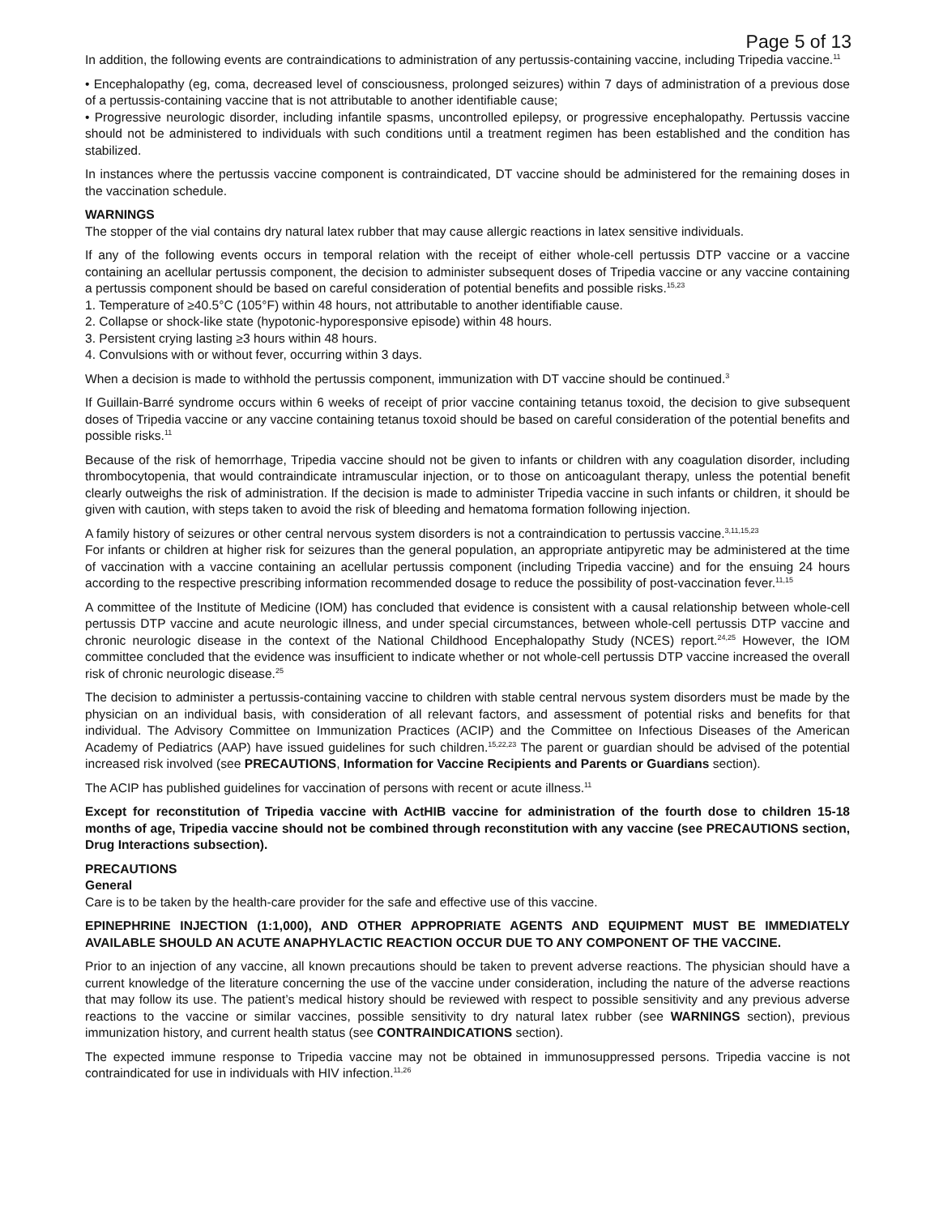Page 5 of 13
In addition, the following events are contraindications to administration of any pertussis-containing vaccine, including Tripedia vaccine.<sup>11</sup>
• Encephalopathy (eg, coma, decreased level of consciousness, prolonged seizures) within 7 days of administration of a previous dose of a pertussis-containing vaccine that is not attributable to another identifiable cause;
• Progressive neurologic disorder, including infantile spasms, uncontrolled epilepsy, or progressive encephalopathy. Pertussis vaccine should not be administered to individuals with such conditions until a treatment regimen has been established and the condition has stabilized.
In instances where the pertussis vaccine component is contraindicated, DT vaccine should be administered for the remaining doses in the vaccination schedule.
WARNINGS
The stopper of the vial contains dry natural latex rubber that may cause allergic reactions in latex sensitive individuals.
If any of the following events occurs in temporal relation with the receipt of either whole-cell pertussis DTP vaccine or a vaccine containing an acellular pertussis component, the decision to administer subsequent doses of Tripedia vaccine or any vaccine containing a pertussis component should be based on careful consideration of potential benefits and possible risks.<sup>15,23</sup>
1. Temperature of ≥40.5°C (105°F) within 48 hours, not attributable to another identifiable cause.
2. Collapse or shock-like state (hypotonic-hyporesponsive episode) within 48 hours.
3. Persistent crying lasting ≥3 hours within 48 hours.
4. Convulsions with or without fever, occurring within 3 days.
When a decision is made to withhold the pertussis component, immunization with DT vaccine should be continued.<sup>3</sup>
If Guillain-Barré syndrome occurs within 6 weeks of receipt of prior vaccine containing tetanus toxoid, the decision to give subsequent doses of Tripedia vaccine or any vaccine containing tetanus toxoid should be based on careful consideration of the potential benefits and possible risks.<sup>11</sup>
Because of the risk of hemorrhage, Tripedia vaccine should not be given to infants or children with any coagulation disorder, including thrombocytopenia, that would contraindicate intramuscular injection, or to those on anticoagulant therapy, unless the potential benefit clearly outweighs the risk of administration. If the decision is made to administer Tripedia vaccine in such infants or children, it should be given with caution, with steps taken to avoid the risk of bleeding and hematoma formation following injection.
A family history of seizures or other central nervous system disorders is not a contraindication to pertussis vaccine.<sup>3,11,15,23</sup>
For infants or children at higher risk for seizures than the general population, an appropriate antipyretic may be administered at the time of vaccination with a vaccine containing an acellular pertussis component (including Tripedia vaccine) and for the ensuing 24 hours according to the respective prescribing information recommended dosage to reduce the possibility of post-vaccination fever.<sup>11,15</sup>
A committee of the Institute of Medicine (IOM) has concluded that evidence is consistent with a causal relationship between whole-cell pertussis DTP vaccine and acute neurologic illness, and under special circumstances, between whole-cell pertussis DTP vaccine and chronic neurologic disease in the context of the National Childhood Encephalopathy Study (NCES) report.<sup>24,25</sup> However, the IOM committee concluded that the evidence was insufficient to indicate whether or not whole-cell pertussis DTP vaccine increased the overall risk of chronic neurologic disease.<sup>25</sup>
The decision to administer a pertussis-containing vaccine to children with stable central nervous system disorders must be made by the physician on an individual basis, with consideration of all relevant factors, and assessment of potential risks and benefits for that individual. The Advisory Committee on Immunization Practices (ACIP) and the Committee on Infectious Diseases of the American Academy of Pediatrics (AAP) have issued guidelines for such children.<sup>15,22,23</sup> The parent or guardian should be advised of the potential increased risk involved (see PRECAUTIONS, Information for Vaccine Recipients and Parents or Guardians section).
The ACIP has published guidelines for vaccination of persons with recent or acute illness.<sup>11</sup>
Except for reconstitution of Tripedia vaccine with ActHIB vaccine for administration of the fourth dose to children 15-18 months of age, Tripedia vaccine should not be combined through reconstitution with any vaccine (see PRECAUTIONS section, Drug Interactions subsection).
PRECAUTIONS
General
Care is to be taken by the health-care provider for the safe and effective use of this vaccine.
EPINEPHRINE INJECTION (1:1,000), AND OTHER APPROPRIATE AGENTS AND EQUIPMENT MUST BE IMMEDIATELY AVAILABLE SHOULD AN ACUTE ANAPHYLACTIC REACTION OCCUR DUE TO ANY COMPONENT OF THE VACCINE.
Prior to an injection of any vaccine, all known precautions should be taken to prevent adverse reactions. The physician should have a current knowledge of the literature concerning the use of the vaccine under consideration, including the nature of the adverse reactions that may follow its use. The patient’s medical history should be reviewed with respect to possible sensitivity and any previous adverse reactions to the vaccine or similar vaccines, possible sensitivity to dry natural latex rubber (see WARNINGS section), previous immunization history, and current health status (see CONTRAINDICATIONS section).
The expected immune response to Tripedia vaccine may not be obtained in immunosuppressed persons. Tripedia vaccine is not contraindicated for use in individuals with HIV infection.<sup>11,26</sup>